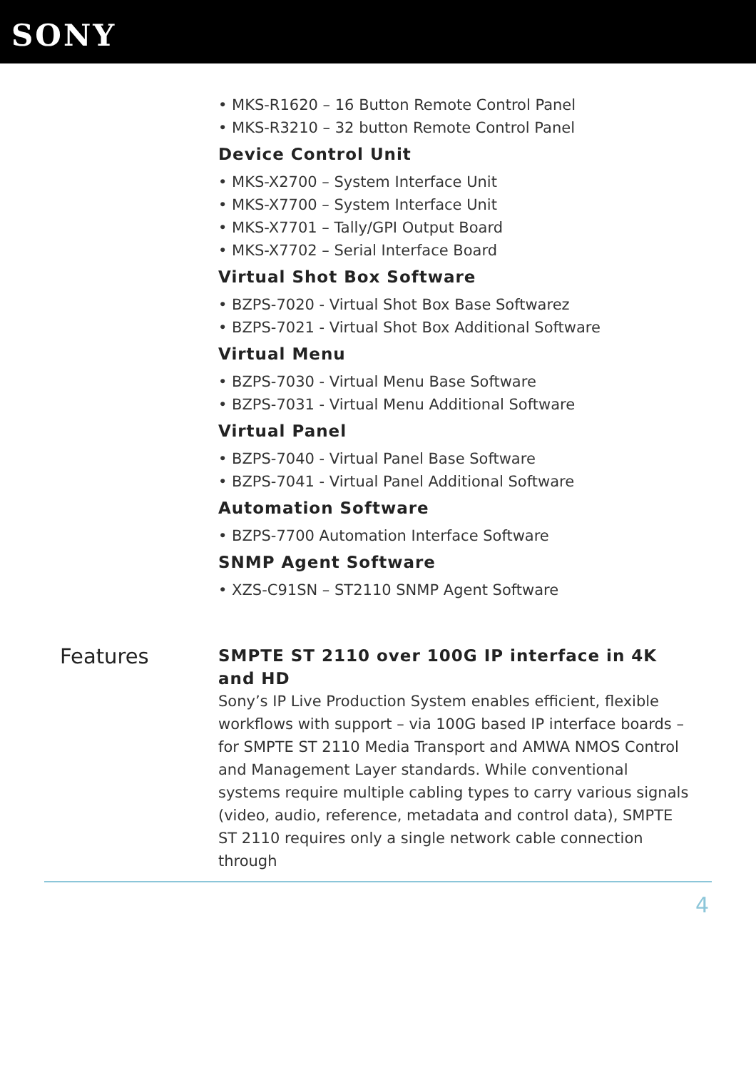SONY
• MKS-R1620 – 16 Button Remote Control Panel
• MKS-R3210 – 32 button Remote Control Panel
Device Control Unit
• MKS-X2700 – System Interface Unit
• MKS-X7700 – System Interface Unit
• MKS-X7701 – Tally/GPI Output Board
• MKS-X7702 – Serial Interface Board
Virtual Shot Box Software
• BZPS-7020 - Virtual Shot Box Base Softwarez
• BZPS-7021 - Virtual Shot Box Additional Software
Virtual Menu
• BZPS-7030 - Virtual Menu Base Software
• BZPS-7031 - Virtual Menu Additional Software
Virtual Panel
• BZPS-7040 - Virtual Panel Base Software
• BZPS-7041 - Virtual Panel Additional Software
Automation Software
• BZPS-7700 Automation Interface Software
SNMP Agent Software
• XZS-C91SN – ST2110 SNMP Agent Software
Features
SMPTE ST 2110 over 100G IP interface in 4K and HD
Sony’s IP Live Production System enables efficient, flexible workflows with support – via 100G based IP interface boards – for SMPTE ST 2110 Media Transport and AMWA NMOS Control and Management Layer standards. While conventional systems require multiple cabling types to carry various signals (video, audio, reference, metadata and control data), SMPTE ST 2110 requires only a single network cable connection through
4